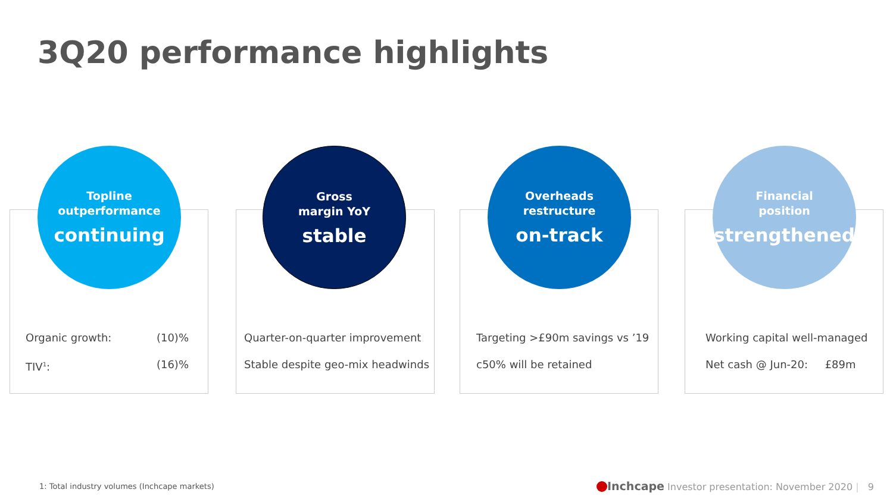3Q20 performance highlights
Topline
outperformance
continuing
Organic growth: (10)%
TIV<sup>1</sup>: (16)%
Gross
margin YoY
stable
Quarter-on-quarter improvement
Stable despite geo-mix headwinds
Overheads
restructure
on-track
Targeting >£90m savings vs ’19
c50% will be retained
Financial
position
strengthened
Working capital well-managed
Net cash @ Jun-20: £89m
1: Total industry volumes (Inchcape markets)
Inchcape Investor presentation: November 2020 | 9